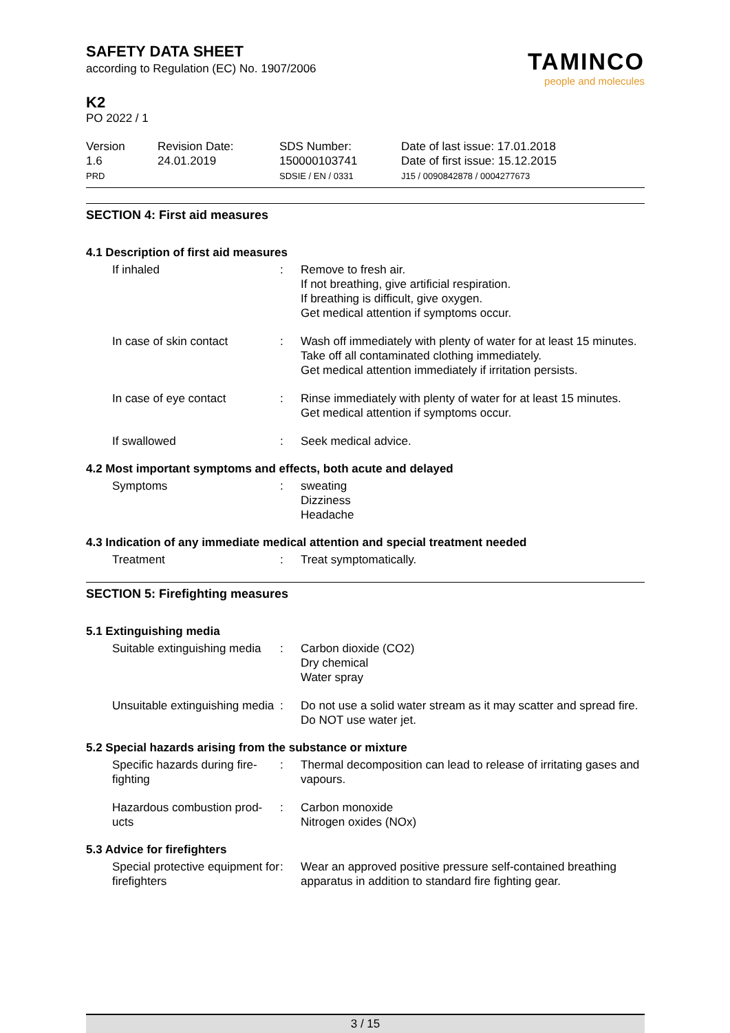SAFETY DATA SHEET
according to Regulation (EC) No. 1907/2006
K2
PO 2022 / 1
TAMINCO
people and molecules
Version
1.6
PRD
Revision Date:
24.01.2019
SDS Number:
150000103741
SDSIE / EN / 0331
Date of last issue: 17.01.2018
Date of first issue: 15.12.2015
J15 / 0090842878 / 0004277673
SECTION 4: First aid measures
4.1 Description of first aid measures
If inhaled : Remove to fresh air.
If not breathing, give artificial respiration.
If breathing is difficult, give oxygen.
Get medical attention if symptoms occur.
In case of skin contact : Wash off immediately with plenty of water for at least 15 minutes.
Take off all contaminated clothing immediately.
Get medical attention immediately if irritation persists.
In case of eye contact : Rinse immediately with plenty of water for at least 15 minutes.
Get medical attention if symptoms occur.
If swallowed : Seek medical advice.
4.2 Most important symptoms and effects, both acute and delayed
Symptoms : sweating
Dizziness
Headache
4.3 Indication of any immediate medical attention and special treatment needed
Treatment : Treat symptomatically.
SECTION 5: Firefighting measures
5.1 Extinguishing media
Suitable extinguishing media
: Carbon dioxide (CO2)
Dry chemical
Water spray
Unsuitable extinguishing media
: Do not use a solid water stream as it may scatter and spread fire.
Do NOT use water jet.
5.2 Special hazards arising from the substance or mixture
Specific hazards during fire-fighting
: Thermal decomposition can lead to release of irritating gases and vapours.
Hazardous combustion prod-ucts
: Carbon monoxide
Nitrogen oxides (NOx)
5.3 Advice for firefighters
Special protective equipment for firefighters
: Wear an approved positive pressure self-contained breathing apparatus in addition to standard fire fighting gear.
3 / 15